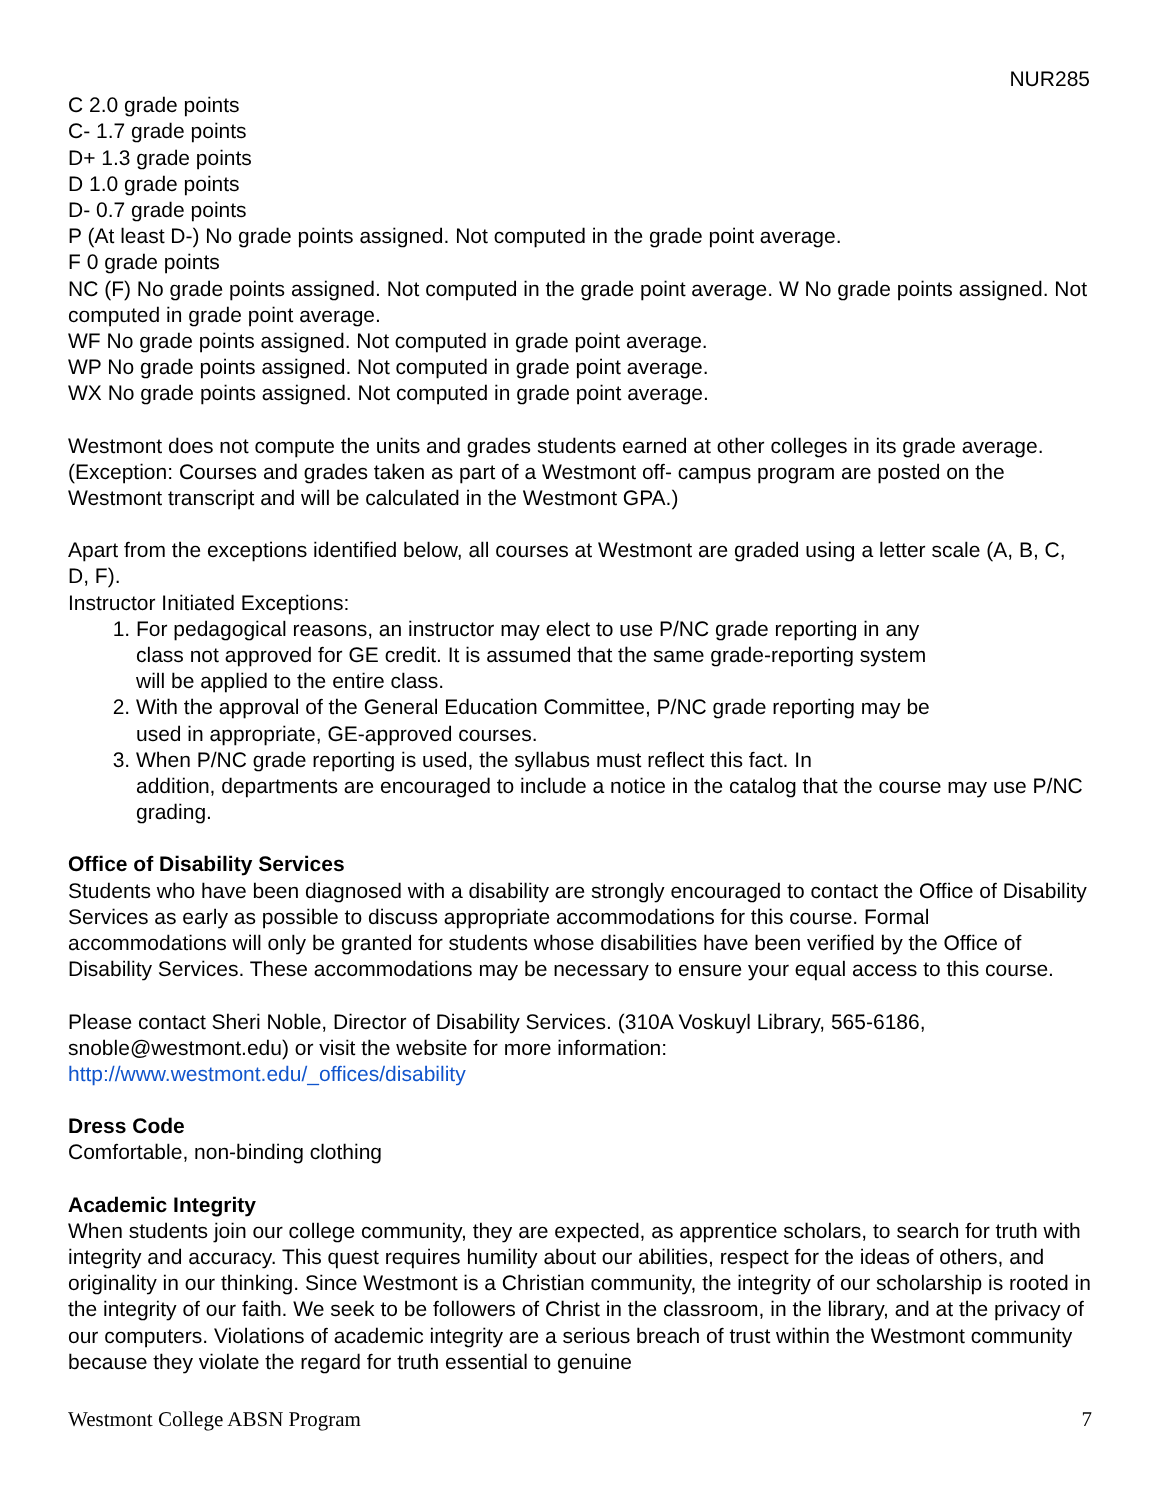NUR285
C 2.0 grade points
C- 1.7 grade points
D+ 1.3 grade points
D 1.0 grade points
D- 0.7 grade points
P (At least D-) No grade points assigned. Not computed in the grade point average.
F 0 grade points
NC (F) No grade points assigned. Not computed in the grade point average. W No grade points assigned. Not computed in grade point average.
WF No grade points assigned. Not computed in grade point average.
WP No grade points assigned. Not computed in grade point average.
WX No grade points assigned. Not computed in grade point average.
Westmont does not compute the units and grades students earned at other colleges in its grade average. (Exception: Courses and grades taken as part of a Westmont off- campus program are posted on the Westmont transcript and will be calculated in the Westmont GPA.)
Apart from the exceptions identified below, all courses at Westmont are graded using a letter scale (A, B, C, D, F).
Instructor Initiated Exceptions:
1. For pedagogical reasons, an instructor may elect to use P/NC grade reporting in any class not approved for GE credit. It is assumed that the same grade-reporting system will be applied to the entire class.
2. With the approval of the General Education Committee, P/NC grade reporting may be used in appropriate, GE-approved courses.
3. When P/NC grade reporting is used, the syllabus must reflect this fact. In
addition, departments are encouraged to include a notice in the catalog that the course may use P/NC grading.
Office of Disability Services
Students who have been diagnosed with a disability are strongly encouraged to contact the Office of Disability Services as early as possible to discuss appropriate accommodations for this course. Formal accommodations will only be granted for students whose disabilities have been verified by the Office of Disability Services. These accommodations may be necessary to ensure your equal access to this course.
Please contact Sheri Noble, Director of Disability Services. (310A Voskuyl Library, 565-6186, snoble@westmont.edu) or visit the website for more information:
http://www.westmont.edu/_offices/disability
Dress Code
Comfortable, non-binding clothing
Academic Integrity
When students join our college community, they are expected, as apprentice scholars, to search for truth with integrity and accuracy. This quest requires humility about our abilities, respect for the ideas of others, and originality in our thinking. Since Westmont is a Christian community, the integrity of our scholarship is rooted in the integrity of our faith. We seek to be followers of Christ in the classroom, in the library, and at the privacy of our computers. Violations of academic integrity are a serious breach of trust within the Westmont community because they violate the regard for truth essential to genuine
Westmont College ABSN Program 7